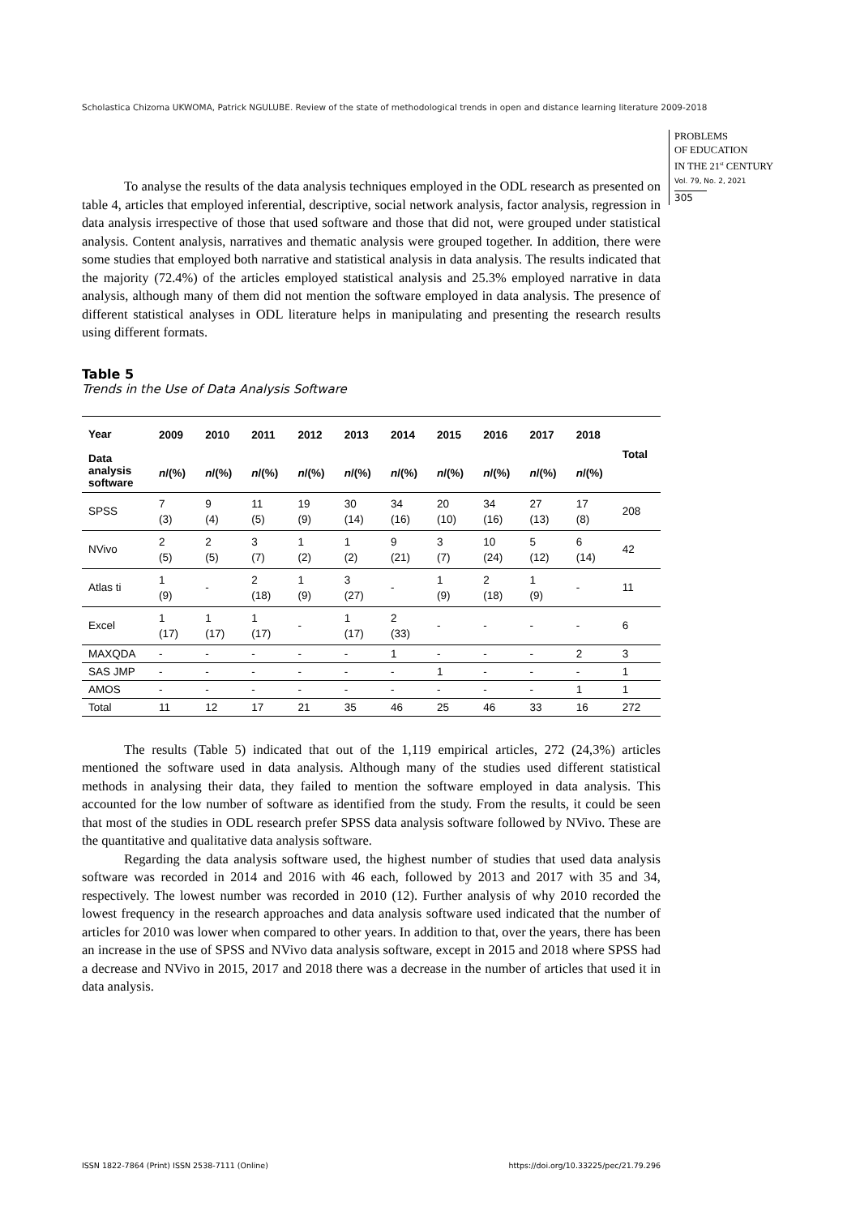Scholastica Chizoma UKWOMA, Patrick NGULUBE. Review of the state of methodological trends in open and distance learning literature 2009-2018
PROBLEMS
OF EDUCATION
IN THE 21<sup>st</sup> CENTURY
Vol. 79, No. 2, 2021
305
To analyse the results of the data analysis techniques employed in the ODL research as presented on table 4, articles that employed inferential, descriptive, social network analysis, factor analysis, regression in data analysis irrespective of those that used software and those that did not, were grouped under statistical analysis. Content analysis, narratives and thematic analysis were grouped together. In addition, there were some studies that employed both narrative and statistical analysis in data analysis. The results indicated that the majority (72.4%) of the articles employed statistical analysis and 25.3% employed narrative in data analysis, although many of them did not mention the software employed in data analysis. The presence of different statistical analyses in ODL literature helps in manipulating and presenting the research results using different formats.
Table 5
Trends in the Use of Data Analysis Software
| Year Data analysis software | 2009 | 2010 | 2011 | 2012 | 2013 | 2014 | 2015 | 2016 | 2017 | 2018 | Total |
| --- | --- | --- | --- | --- | --- | --- | --- | --- | --- | --- | --- |
| | n /(%) | n /(%) | n /(%) | n /(%) | n /(%) | n /(%) | n /(%) | n /(%) | n /(%) | n /(%) | |
| SPSS | 7 (3) | 9 (4) | 11 (5) | 19 (9) | 30 (14) | 34 (16) | 20 (10) | 34 (16) | 27 (13) | 17 (8) | 208 |
| NVivo | 2 (5) | 2 (5) | 3 (7) | 1 (2) | 1 (2) | 9 (21) | 3 (7) | 10 (24) | 5 (12) | 6 (14) | 42 |
| Atlas ti | 1 (9) | - | 2 (18) | 1 (9) | 3 (27) | - | 1 (9) | 2 (18) | 1 (9) | - | 11 |
| Excel | 1 (17) | 1 (17) | 1 (17) | - | 1 (17) | 2 (33) | - | - | - | - | 6 |
| MAXQDA | - | - | - | - | - | 1 | - | - | - | 2 | 3 |
| SAS JMP | - | - | - | - | - | - | 1 | - | - | - | 1 |
| AMOS | - | - | - | - | - | - | - | - | - | 1 | 1 |
| Total | 11 | 12 | 17 | 21 | 35 | 46 | 25 | 46 | 33 | 16 | 272 |
The results (Table 5) indicated that out of the 1,119 empirical articles, 272 (24,3%) articles mentioned the software used in data analysis. Although many of the studies used different statistical methods in analysing their data, they failed to mention the software employed in data analysis. This accounted for the low number of software as identified from the study. From the results, it could be seen that most of the studies in ODL research prefer SPSS data analysis software followed by NVivo. These are the quantitative and qualitative data analysis software.
Regarding the data analysis software used, the highest number of studies that used data analysis software was recorded in 2014 and 2016 with 46 each, followed by 2013 and 2017 with 35 and 34, respectively. The lowest number was recorded in 2010 (12). Further analysis of why 2010 recorded the lowest frequency in the research approaches and data analysis software used indicated that the number of articles for 2010 was lower when compared to other years. In addition to that, over the years, there has been an increase in the use of SPSS and NVivo data analysis software, except in 2015 and 2018 where SPSS had a decrease and NVivo in 2015, 2017 and 2018 there was a decrease in the number of articles that used it in data analysis.
ISSN 1822-7864 (Print) ISSN 2538-7111 (Online) https://doi.org/10.33225/pec/21.79.296